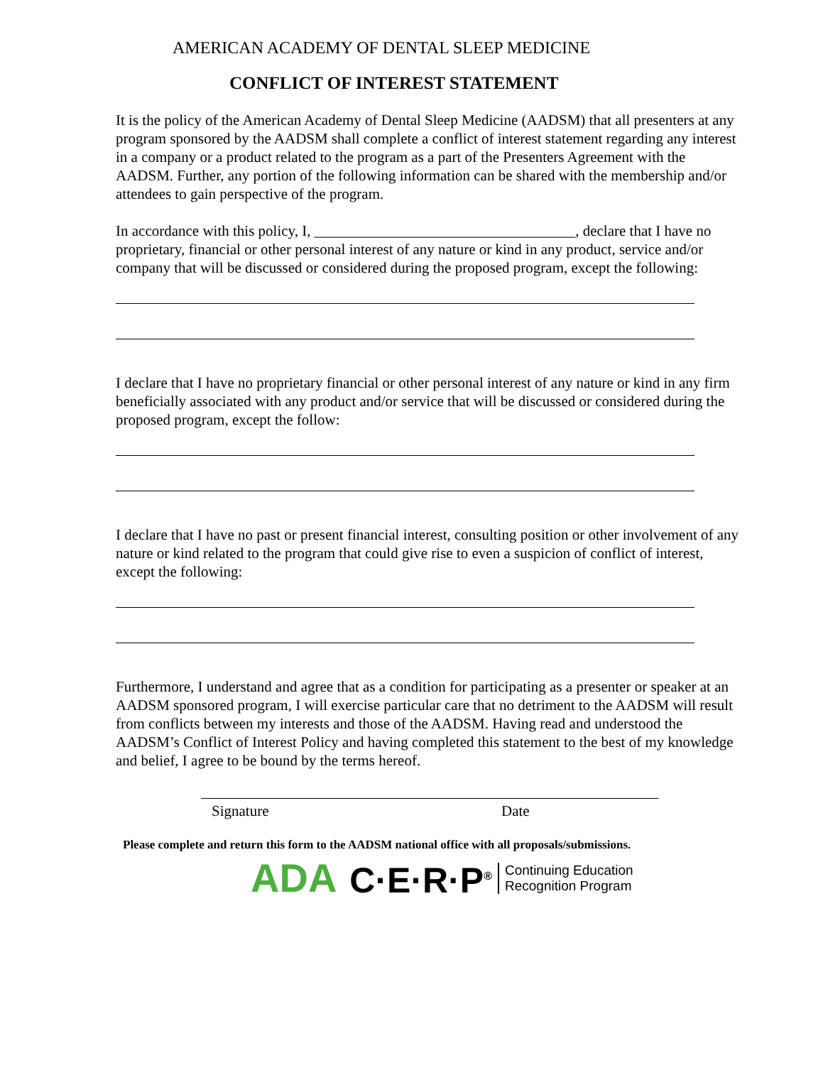AMERICAN ACADEMY OF DENTAL SLEEP MEDICINE
CONFLICT OF INTEREST STATEMENT
It is the policy of the American Academy of Dental Sleep Medicine (AADSM) that all presenters at any program sponsored by the AADSM shall complete a conflict of interest statement regarding any interest in a company or a product related to the program as a part of the Presenters Agreement with the AADSM. Further, any portion of the following information can be shared with the membership and/or attendees to gain perspective of the program.
In accordance with this policy, I, ___________________________________, declare that I have no proprietary, financial or other personal interest of any nature or kind in any product, service and/or company that will be discussed or considered during the proposed program, except the following:
I declare that I have no proprietary financial or other personal interest of any nature or kind in any firm beneficially associated with any product and/or service that will be discussed or considered during the proposed program, except the follow:
I declare that I have no past or present financial interest, consulting position or other involvement of any nature or kind related to the program that could give rise to even a suspicion of conflict of interest, except the following:
Furthermore, I understand and agree that as a condition for participating as a presenter or speaker at an AADSM sponsored program, I will exercise particular care that no detriment to the AADSM will result from conflicts between my interests and those of the AADSM. Having read and understood the AADSM’s Conflict of Interest Policy and having completed this statement to the best of my knowledge and belief, I agree to be bound by the terms hereof.
Signature Date
Please complete and return this form to the AADSM national office with all proposals/submissions.
ADA C·E·R·P<sup>®</sup> Continuing Education
Recognition Program